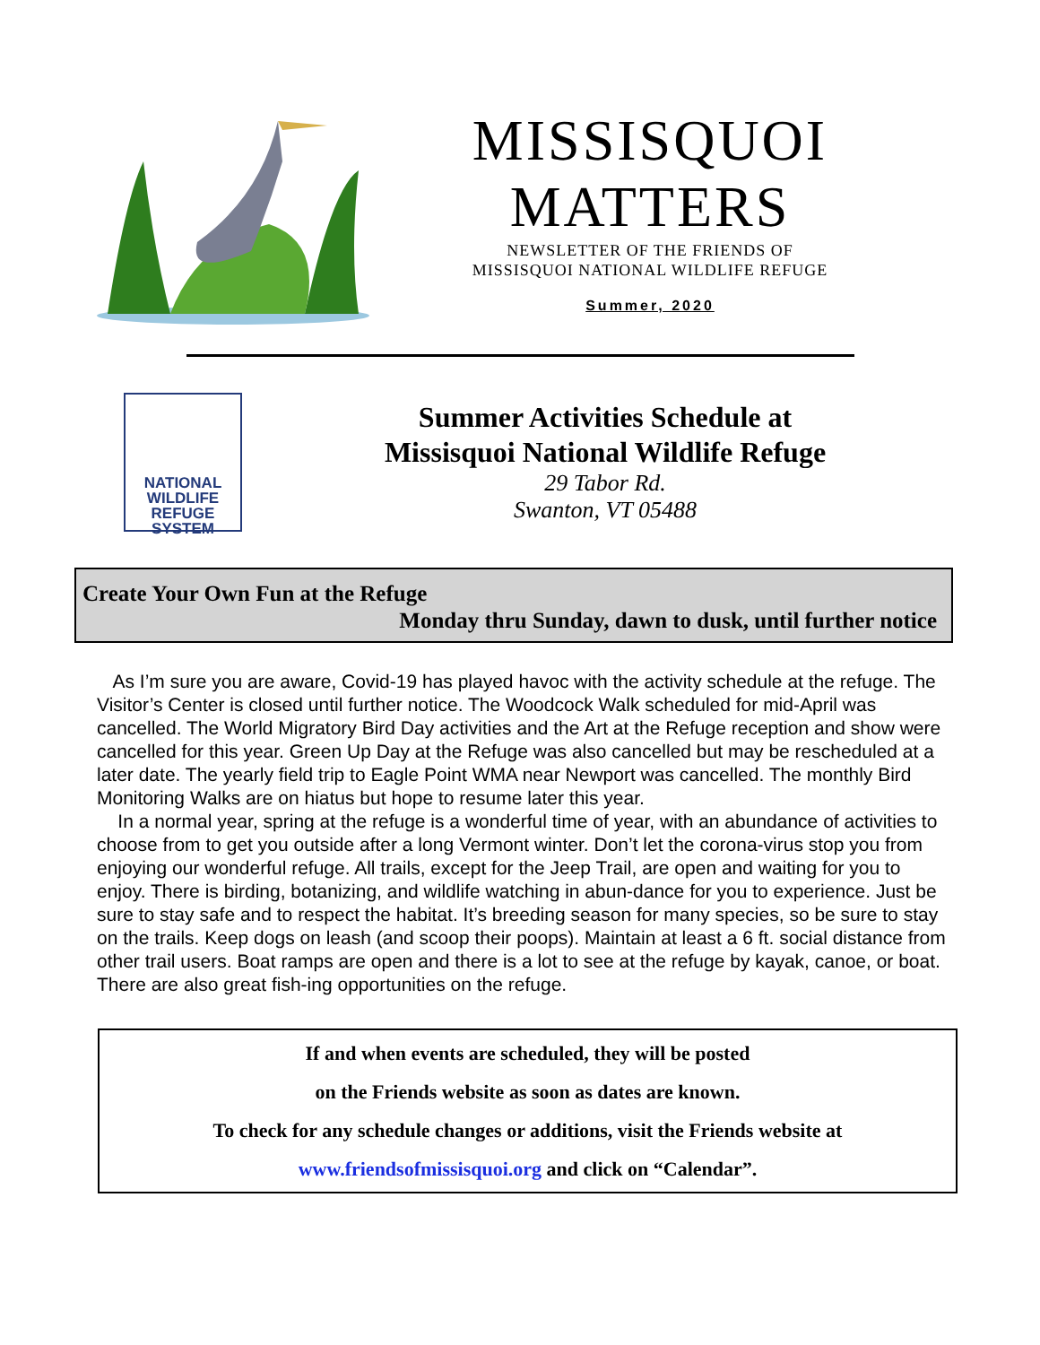MISSISQUOI
MATTERS
NEWSLETTER OF THE FRIENDS OF
MISSISQUOI NATIONAL WILDLIFE REFUGE
Summer, 2020
NATIONAL
WILDLIFE
REFUGE
SYSTEM
Summer Activities Schedule at
Missisquoi National Wildlife Refuge
29 Tabor Rd.
Swanton, VT 05488
Create Your Own Fun at the Refuge
Monday thru Sunday, dawn to dusk, until further notice
As I’m sure you are aware, Covid-19 has played havoc with the activity schedule at the refuge. The Visitor’s Center is closed until further notice. The Woodcock Walk scheduled for mid-April was cancelled. The World Migratory Bird Day activities and the Art at the Refuge reception and show were cancelled for this year. Green Up Day at the Refuge was also cancelled but may be rescheduled at a later date. The yearly field trip to Eagle Point WMA near Newport was cancelled. The monthly Bird Monitoring Walks are on hiatus but hope to resume later this year.
In a normal year, spring at the refuge is a wonderful time of year, with an abundance of activities to choose from to get you outside after a long Vermont winter. Don’t let the corona-virus stop you from enjoying our wonderful refuge. All trails, except for the Jeep Trail, are open and waiting for you to enjoy. There is birding, botanizing, and wildlife watching in abun-dance for you to experience. Just be sure to stay safe and to respect the habitat. It’s breeding season for many species, so be sure to stay on the trails. Keep dogs on leash (and scoop their poops). Maintain at least a 6 ft. social distance from other trail users. Boat ramps are open and there is a lot to see at the refuge by kayak, canoe, or boat. There are also great fish-ing opportunities on the refuge.
If and when events are scheduled, they will be posted
on the Friends website as soon as dates are known.
To check for any schedule changes or additions, visit the Friends website at
www.friendsofmissisquoi.org and click on “Calendar”.